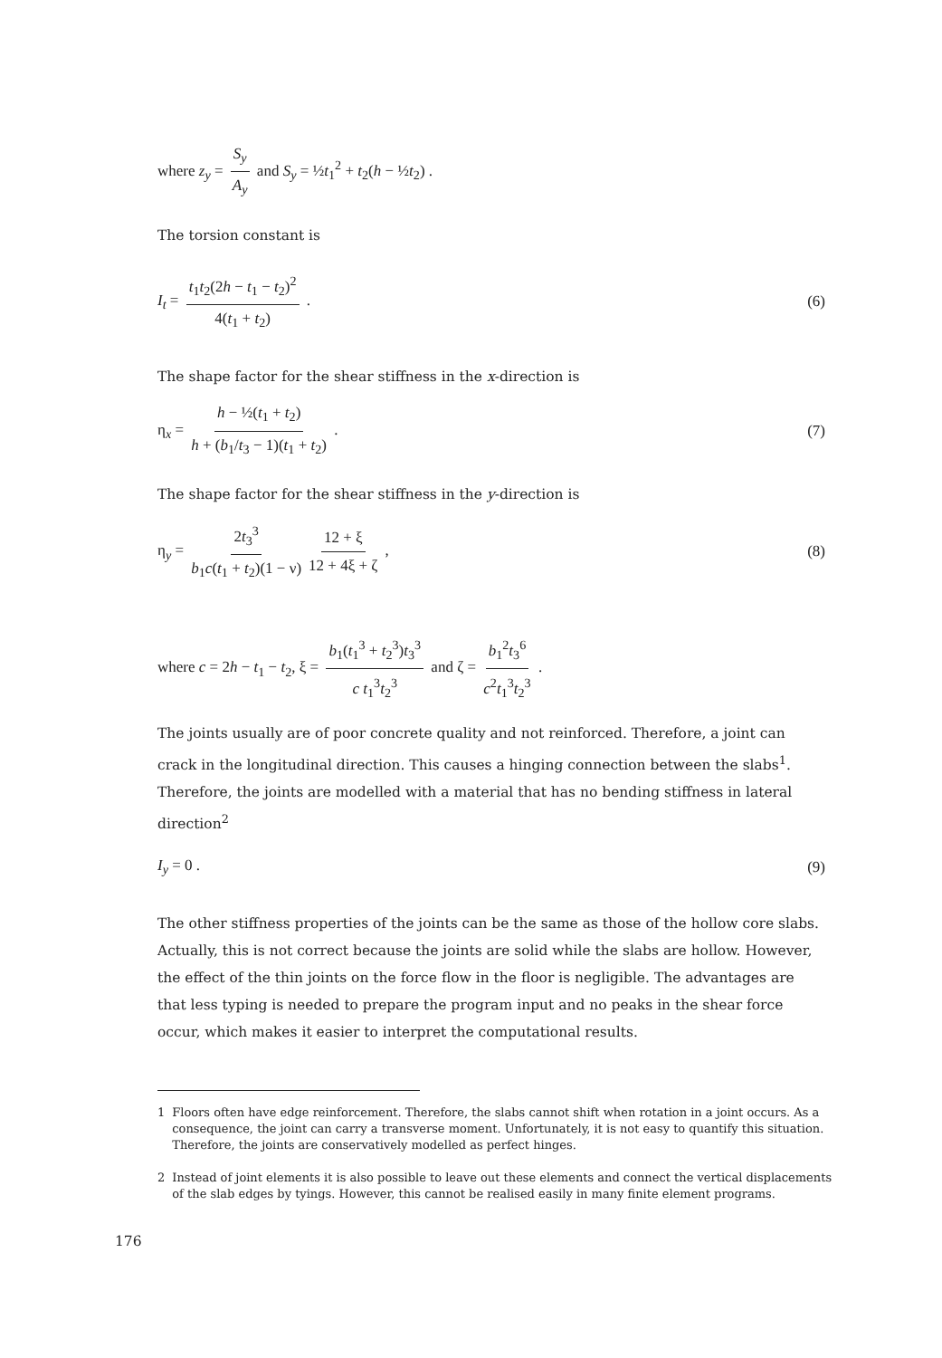where z<sub>y</sub> = S<sub>y</sub> A<sub>y</sub> and S<sub>y</sub> = ½t<sub>1</sub><sup>2</sup> + t<sub>2</sub>(h − ½t<sub>2</sub>) .
The torsion constant is
I<sub>t</sub> = t<sub>1</sub>t<sub>2</sub>(2h − t<sub>1</sub> − t<sub>2</sub>)<sup>2</sup> 4(t<sub>1</sub> + t<sub>2</sub>) .
(6)
The shape factor for the shear stiffness in the x-direction is
η<sub>x</sub> = h − ½(t<sub>1</sub> + t<sub>2</sub>) h + (b<sub>1</sub>/t<sub>3</sub> − 1)(t<sub>1</sub> + t<sub>2</sub>) .
(7)
The shape factor for the shear stiffness in the y-direction is
η<sub>y</sub> = 2t<sub>3</sub><sup>3</sup> b<sub>1</sub>c(t<sub>1</sub> + t<sub>2</sub>)(1 − ν) 12 + ξ 12 + 4ξ + ζ ,
(8)
where c = 2h − t<sub>1</sub> − t<sub>2</sub>, ξ = b<sub>1</sub>(t<sub>1</sub><sup>3</sup> + t<sub>2</sub><sup>3</sup>)t<sub>3</sub><sup>3</sup> c t<sub>1</sub><sup>3</sup>t<sub>2</sub><sup>3</sup> and ζ = b<sub>1</sub><sup>2</sup>t<sub>3</sub><sup>6</sup> c<sup>2</sup>t<sub>1</sub><sup>3</sup>t<sub>2</sub><sup>3</sup> .
The joints usually are of poor concrete quality and not reinforced. Therefore, a joint can crack in the longitudinal direction. This causes a hinging connection between the slabs<sup>1</sup>. Therefore, the joints are modelled with a material that has no bending stiffness in lateral direction<sup>2</sup>
I<sub>y</sub> = 0 . (9)
The other stiffness properties of the joints can be the same as those of the hollow core slabs. Actually, this is not correct because the joints are solid while the slabs are hollow. However, the effect of the thin joints on the force flow in the floor is negligible. The advantages are that less typing is needed to prepare the program input and no peaks in the shear force occur, which makes it easier to interpret the computational results.
1 Floors often have edge reinforcement. Therefore, the slabs cannot shift when rotation in a joint occurs. As a consequence, the joint can carry a transverse moment. Unfortunately, it is not easy to quantify this situation. Therefore, the joints are conservatively modelled as perfect hinges.
2 Instead of joint elements it is also possible to leave out these elements and connect the vertical displacements of the slab edges by tyings. However, this cannot be realised easily in many finite element programs.
176